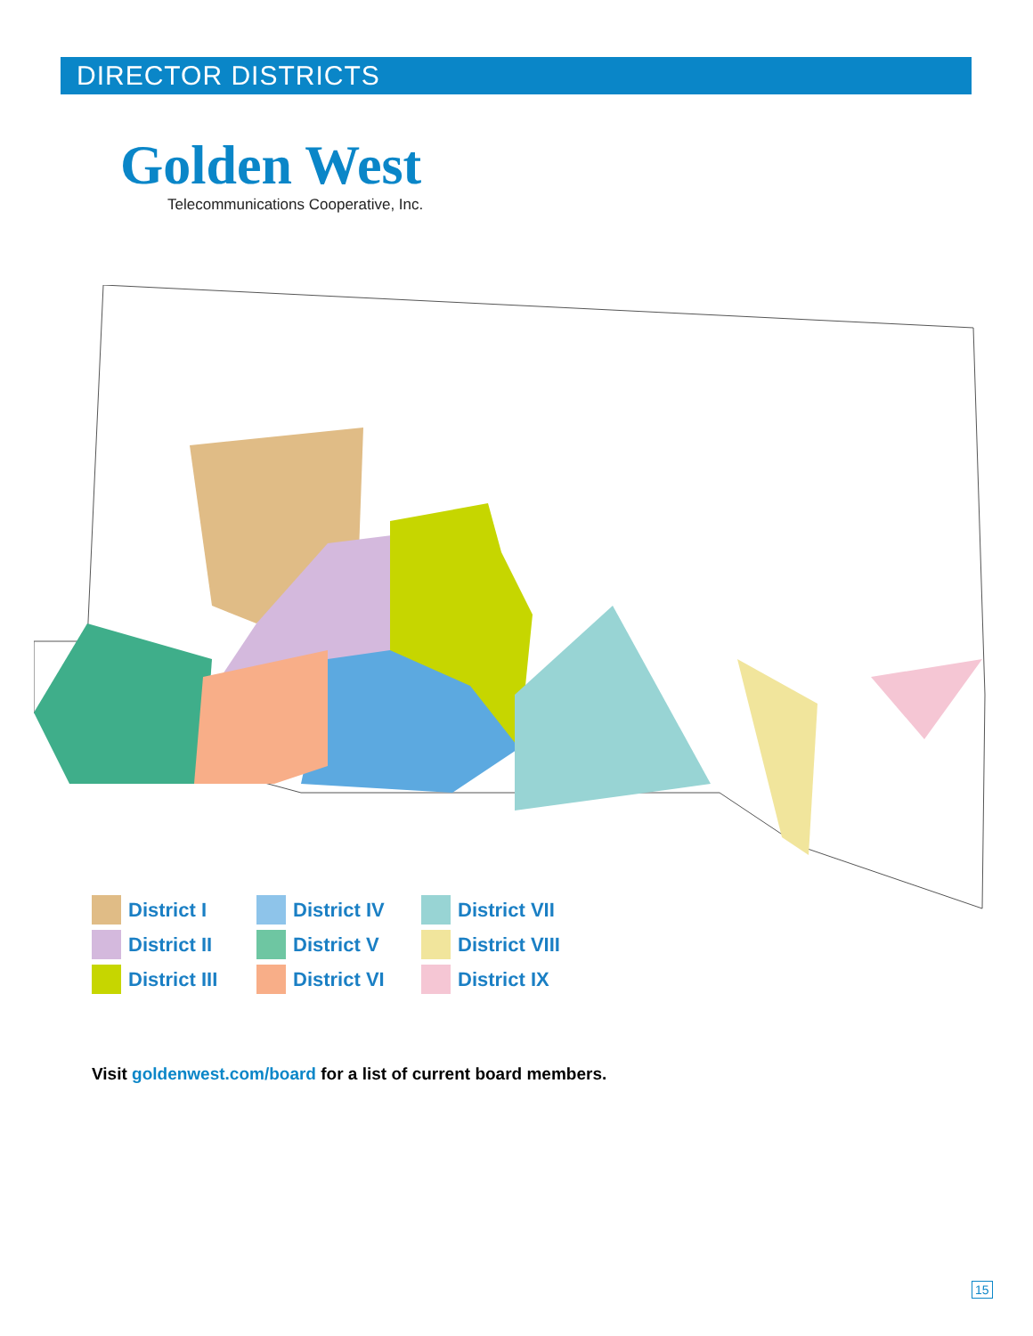DIRECTOR DISTRICTS
Golden West
Telecommunications Cooperative, Inc.
District I
District IV
District VII
District II
District V
District VIII
District III
District VI
District IX
Visit goldenwest.com/board for a list of current board members.
15